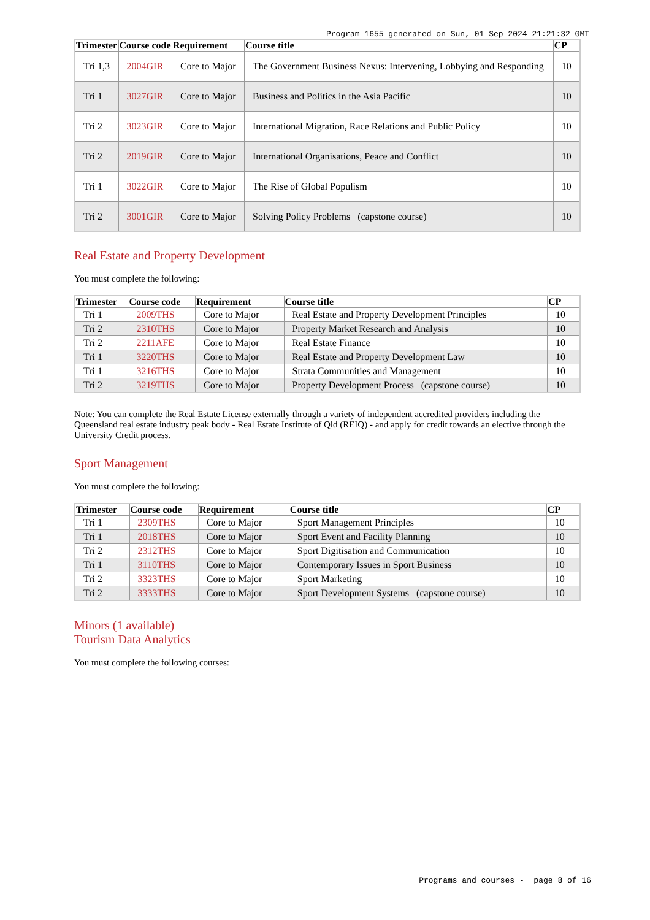Program 1655 generated on Sun, 01 Sep 2024 21:21:32 GMT
| Trimester | Course code | Requirement | Course title | CP |
| --- | --- | --- | --- | --- |
| Tri 1,3 | 2004GIR | Core to Major | The Government Business Nexus: Intervening, Lobbying and Responding | 10 |
| Tri 1 | 3027GIR | Core to Major | Business and Politics in the Asia Pacific | 10 |
| Tri 2 | 3023GIR | Core to Major | International Migration, Race Relations and Public Policy | 10 |
| Tri 2 | 2019GIR | Core to Major | International Organisations, Peace and Conflict | 10 |
| Tri 1 | 3022GIR | Core to Major | The Rise of Global Populism | 10 |
| Tri 2 | 3001GIR | Core to Major | Solving Policy Problems (capstone course) | 10 |
Real Estate and Property Development
You must complete the following:
| Trimester | Course code | Requirement | Course title | CP |
| --- | --- | --- | --- | --- |
| Tri 1 | 2009THS | Core to Major | Real Estate and Property Development Principles | 10 |
| Tri 2 | 2310THS | Core to Major | Property Market Research and Analysis | 10 |
| Tri 2 | 2211AFE | Core to Major | Real Estate Finance | 10 |
| Tri 1 | 3220THS | Core to Major | Real Estate and Property Development Law | 10 |
| Tri 1 | 3216THS | Core to Major | Strata Communities and Management | 10 |
| Tri 2 | 3219THS | Core to Major | Property Development Process (capstone course) | 10 |
Note: You can complete the Real Estate License externally through a variety of independent accredited providers including the Queensland real estate industry peak body - Real Estate Institute of Qld (REIQ) - and apply for credit towards an elective through the University Credit process.
Sport Management
You must complete the following:
| Trimester | Course code | Requirement | Course title | CP |
| --- | --- | --- | --- | --- |
| Tri 1 | 2309THS | Core to Major | Sport Management Principles | 10 |
| Tri 1 | 2018THS | Core to Major | Sport Event and Facility Planning | 10 |
| Tri 2 | 2312THS | Core to Major | Sport Digitisation and Communication | 10 |
| Tri 1 | 3110THS | Core to Major | Contemporary Issues in Sport Business | 10 |
| Tri 2 | 3323THS | Core to Major | Sport Marketing | 10 |
| Tri 2 | 3333THS | Core to Major | Sport Development Systems (capstone course) | 10 |
Minors (1 available)
Tourism Data Analytics
You must complete the following courses:
Programs and courses - page 8 of 16